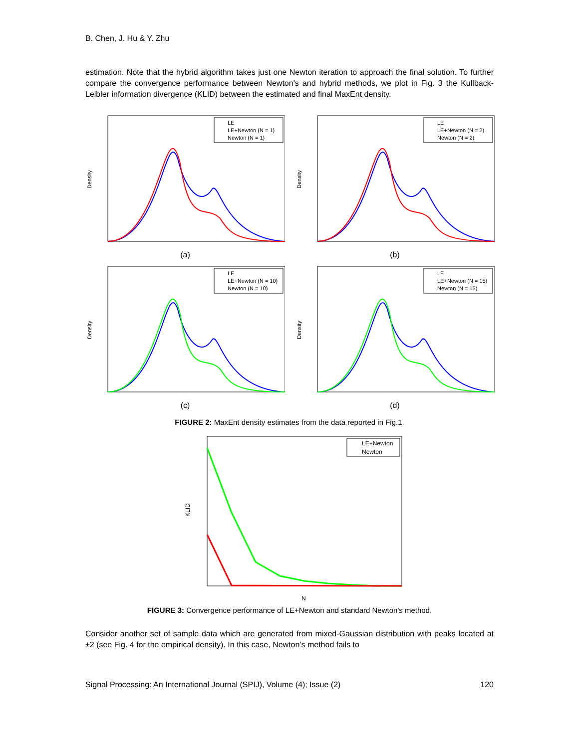B. Chen, J. Hu & Y. Zhu
estimation. Note that the hybrid algorithm takes just one Newton iteration to approach the final solution. To further compare the convergence performance between Newton's and hybrid methods, we plot in Fig. 3 the Kullback-Leibler information divergence (KLID) between the estimated and final MaxEnt density.
Density
LE
LE+Newton (N = 1)
Newton (N = 1)
(a)
Density
LE
LE+Newton (N = 2)
Newton (N = 2)
(b)
Density
LE
LE+Newton (N = 10)
Newton (N = 10)
(c)
Density
LE
LE+Newton (N = 15)
Newton (N = 15)
(d)
FIGURE 2: MaxEnt density estimates from the data reported in Fig.1.
KLID
LE+Newton
Newton
N
FIGURE 3: Convergence performance of LE+Newton and standard Newton's method.
Consider another set of sample data which are generated from mixed-Gaussian distribution with peaks located at ±2 (see Fig. 4 for the empirical density). In this case, Newton's method fails to
Signal Processing: An International Journal (SPIJ), Volume (4); Issue (2) 120